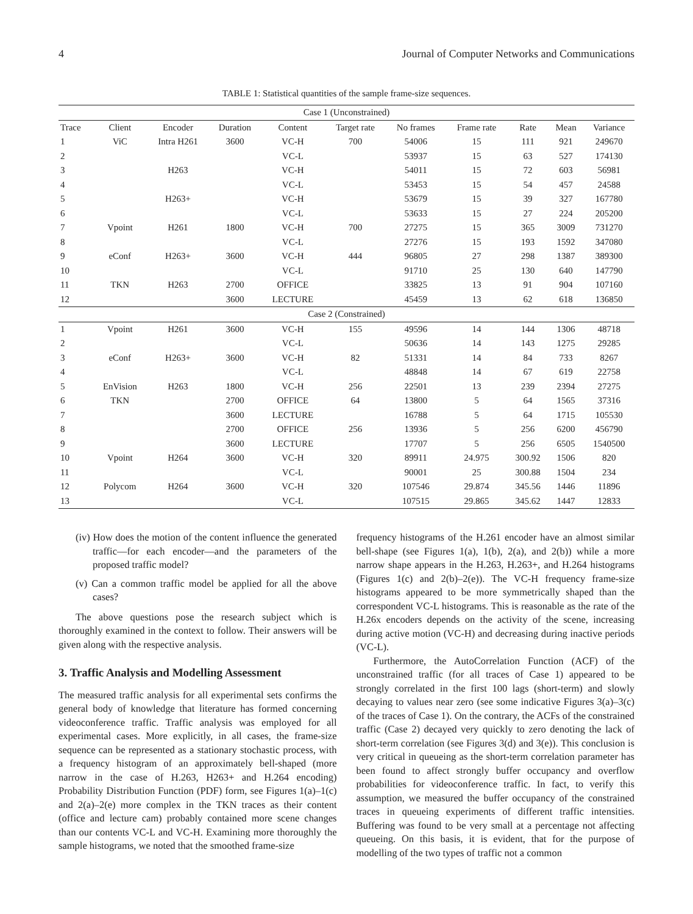4 Journal of Computer Networks and Communications
TABLE 1: Statistical quantities of the sample frame-size sequences.
| Case 1 (Unconstrained) | | | | | | | | | | |
| Trace | Client | Encoder | Duration | Content | Target rate | No frames | Frame rate | Rate | Mean | Variance |
| 1 | ViC | Intra H261 | 3600 | VC-H | 700 | 54006 | 15 | 111 | 921 | 249670 |
| 2 | | | | VC-L | | 53937 | 15 | 63 | 527 | 174130 |
| 3 | | H263 | | VC-H | | 54011 | 15 | 72 | 603 | 56981 |
| 4 | | | | VC-L | | 53453 | 15 | 54 | 457 | 24588 |
| 5 | | H263+ | | VC-H | | 53679 | 15 | 39 | 327 | 167780 |
| 6 | | | | VC-L | | 53633 | 15 | 27 | 224 | 205200 |
| 7 | Vpoint | H261 | 1800 | VC-H | 700 | 27275 | 15 | 365 | 3009 | 731270 |
| 8 | | | | VC-L | | 27276 | 15 | 193 | 1592 | 347080 |
| 9 | eConf | H263+ | 3600 | VC-H | 444 | 96805 | 27 | 298 | 1387 | 389300 |
| 10 | | | | VC-L | | 91710 | 25 | 130 | 640 | 147790 |
| 11 | TKN | H263 | 2700 | OFFICE | | 33825 | 13 | 91 | 904 | 107160 |
| 12 | | | 3600 | LECTURE | | 45459 | 13 | 62 | 618 | 136850 |
| Case 2 (Constrained) | | | | | | | | | | |
| 1 | Vpoint | H261 | 3600 | VC-H | 155 | 49596 | 14 | 144 | 1306 | 48718 |
| 2 | | | | VC-L | | 50636 | 14 | 143 | 1275 | 29285 |
| 3 | eConf | H263+ | 3600 | VC-H | 82 | 51331 | 14 | 84 | 733 | 8267 |
| 4 | | | | VC-L | | 48848 | 14 | 67 | 619 | 22758 |
| 5 | EnVision | H263 | 1800 | VC-H | 256 | 22501 | 13 | 239 | 2394 | 27275 |
| 6 | TKN | | 2700 | OFFICE | 64 | 13800 | 5 | 64 | 1565 | 37316 |
| 7 | | | 3600 | LECTURE | | 16788 | 5 | 64 | 1715 | 105530 |
| 8 | | | 2700 | OFFICE | 256 | 13936 | 5 | 256 | 6200 | 456790 |
| 9 | | | 3600 | LECTURE | | 17707 | 5 | 256 | 6505 | 1540500 |
| 10 | Vpoint | H264 | 3600 | VC-H | 320 | 89911 | 24.975 | 300.92 | 1506 | 820 |
| 11 | | | | VC-L | | 90001 | 25 | 300.88 | 1504 | 234 |
| 12 | Polycom | H264 | 3600 | VC-H | 320 | 107546 | 29.874 | 345.56 | 1446 | 11896 |
| 13 | | | | VC-L | | 107515 | 29.865 | 345.62 | 1447 | 12833 |
(iv) How does the motion of the content influence the generated traffic—for each encoder—and the parameters of the proposed traffic model?
(v) Can a common traffic model be applied for all the above cases?
The above questions pose the research subject which is thoroughly examined in the context to follow. Their answers will be given along with the respective analysis.
3. Traffic Analysis and Modelling Assessment
The measured traffic analysis for all experimental sets confirms the general body of knowledge that literature has formed concerning videoconference traffic. Traffic analysis was employed for all experimental cases. More explicitly, in all cases, the frame-size sequence can be represented as a stationary stochastic process, with a frequency histogram of an approximately bell-shaped (more narrow in the case of H.263, H263+ and H.264 encoding) Probability Distribution Function (PDF) form, see Figures 1(a)–1(c) and 2(a)–2(e) more complex in the TKN traces as their content (office and lecture cam) probably contained more scene changes than our contents VC-L and VC-H. Examining more thoroughly the sample histograms, we noted that the smoothed frame-size
frequency histograms of the H.261 encoder have an almost similar bell-shape (see Figures 1(a), 1(b), 2(a), and 2(b)) while a more narrow shape appears in the H.263, H.263+, and H.264 histograms (Figures 1(c) and 2(b)–2(e)). The VC-H frequency frame-size histograms appeared to be more symmetrically shaped than the correspondent VC-L histograms. This is reasonable as the rate of the H.26x encoders depends on the activity of the scene, increasing during active motion (VC-H) and decreasing during inactive periods (VC-L).
Furthermore, the AutoCorrelation Function (ACF) of the unconstrained traffic (for all traces of Case 1) appeared to be strongly correlated in the first 100 lags (short-term) and slowly decaying to values near zero (see some indicative Figures 3(a)–3(c) of the traces of Case 1). On the contrary, the ACFs of the constrained traffic (Case 2) decayed very quickly to zero denoting the lack of short-term correlation (see Figures 3(d) and 3(e)). This conclusion is very critical in queueing as the short-term correlation parameter has been found to affect strongly buffer occupancy and overflow probabilities for videoconference traffic. In fact, to verify this assumption, we measured the buffer occupancy of the constrained traces in queueing experiments of different traffic intensities. Buffering was found to be very small at a percentage not affecting queueing. On this basis, it is evident, that for the purpose of modelling of the two types of traffic not a common